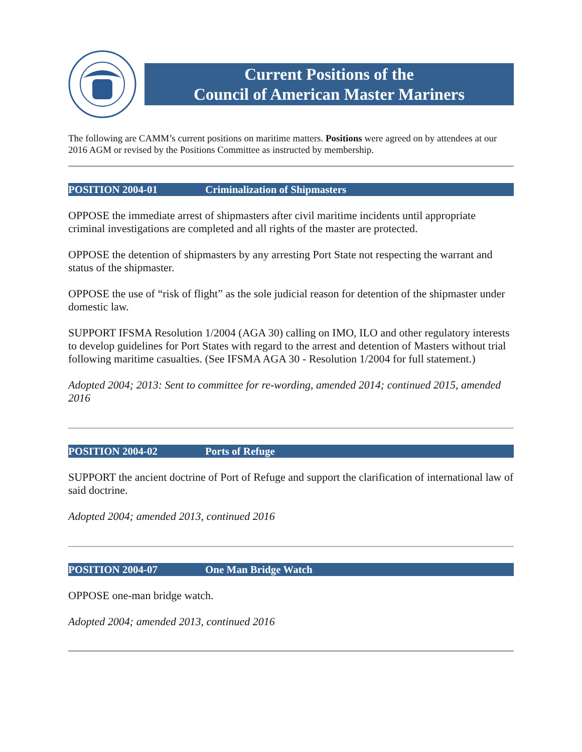Current Positions of the
Council of American Master Mariners
The following are CAMM’s current positions on maritime matters. Positions were agreed on by attendees at our 2016 AGM or revised by the Positions Committee as instructed by membership.
POSITION 2004-01 Criminalization of Shipmasters
OPPOSE the immediate arrest of shipmasters after civil maritime incidents until appropriate criminal investigations are completed and all rights of the master are protected.
OPPOSE the detention of shipmasters by any arresting Port State not respecting the warrant and status of the shipmaster.
OPPOSE the use of “risk of flight” as the sole judicial reason for detention of the shipmaster under domestic law.
SUPPORT IFSMA Resolution 1/2004 (AGA 30) calling on IMO, ILO and other regulatory interests to develop guidelines for Port States with regard to the arrest and detention of Masters without trial following maritime casualties. (See IFSMA AGA 30 - Resolution 1/2004 for full statement.)
Adopted 2004; 2013: Sent to committee for re-wording, amended 2014; continued 2015, amended 2016
POSITION 2004-02 Ports of Refuge
SUPPORT the ancient doctrine of Port of Refuge and support the clarification of international law of said doctrine.
Adopted 2004; amended 2013, continued 2016
POSITION 2004-07 One Man Bridge Watch
OPPOSE one-man bridge watch.
Adopted 2004; amended 2013, continued 2016